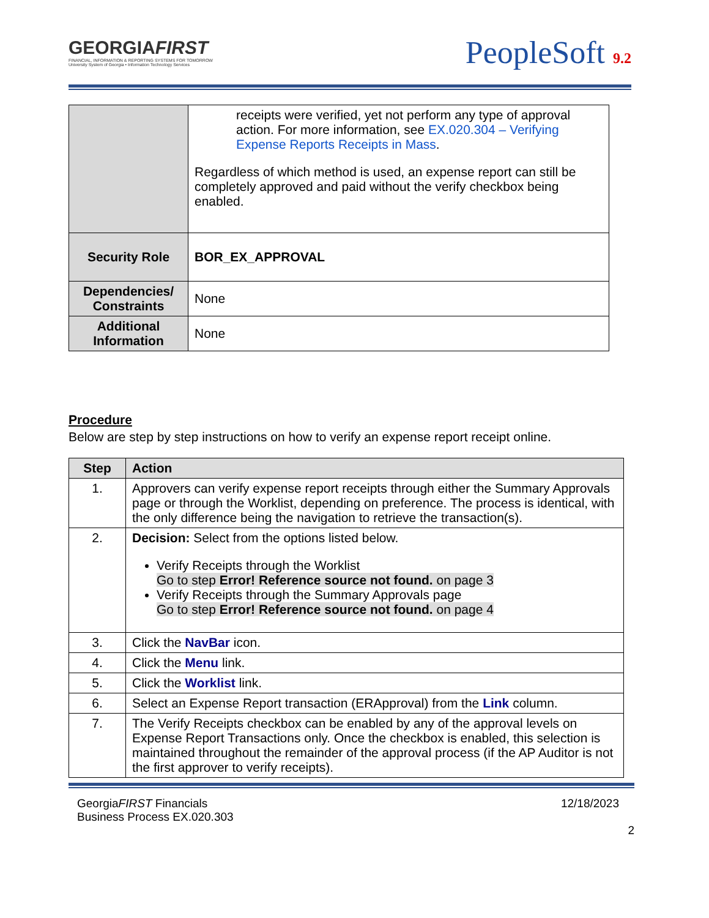GEORGIAFIRST
FINANCIAL, INFORMATION & REPORTING SYSTEMS FOR TOMORROW
University System of Georgia • Information Technology Services
PeopleSoft 9.2
| | receipts were verified, yet not perform any type of approval action. For more information, see EX.020.304 – Verifying Expense Reports Receipts in Mass . Regardless of which method is used, an expense report can still be completely approved and paid without the verify checkbox being enabled. |
| Security Role | BOR_EX_APPROVAL |
| Dependencies/ Constraints | None |
| Additional Information | None |
Procedure
Below are step by step instructions on how to verify an expense report receipt online.
| Step | Action |
| --- | --- |
| 1. | Approvers can verify expense report receipts through either the Summary Approvals page or through the Worklist, depending on preference. The process is identical, with the only difference being the navigation to retrieve the transaction(s). |
| 2. | Decision: Select from the options listed below. Verify Receipts through the Worklist Go to step Error! Reference source not found. on page 3 Verify Receipts through the Summary Approvals page Go to step Error! Reference source not found. on page 4 |
| 3. | Click the NavBar icon. |
| 4. | Click the Menu link. |
| 5. | Click the Worklist link. |
| 6. | Select an Expense Report transaction (ERApproval) from the Link column. |
| 7. | The Verify Receipts checkbox can be enabled by any of the approval levels on Expense Report Transactions only. Once the checkbox is enabled, this selection is maintained throughout the remainder of the approval process (if the AP Auditor is not the first approver to verify receipts). |
GeorgiaFIRST Financials
Business Process EX.020.303
12/18/2023
2